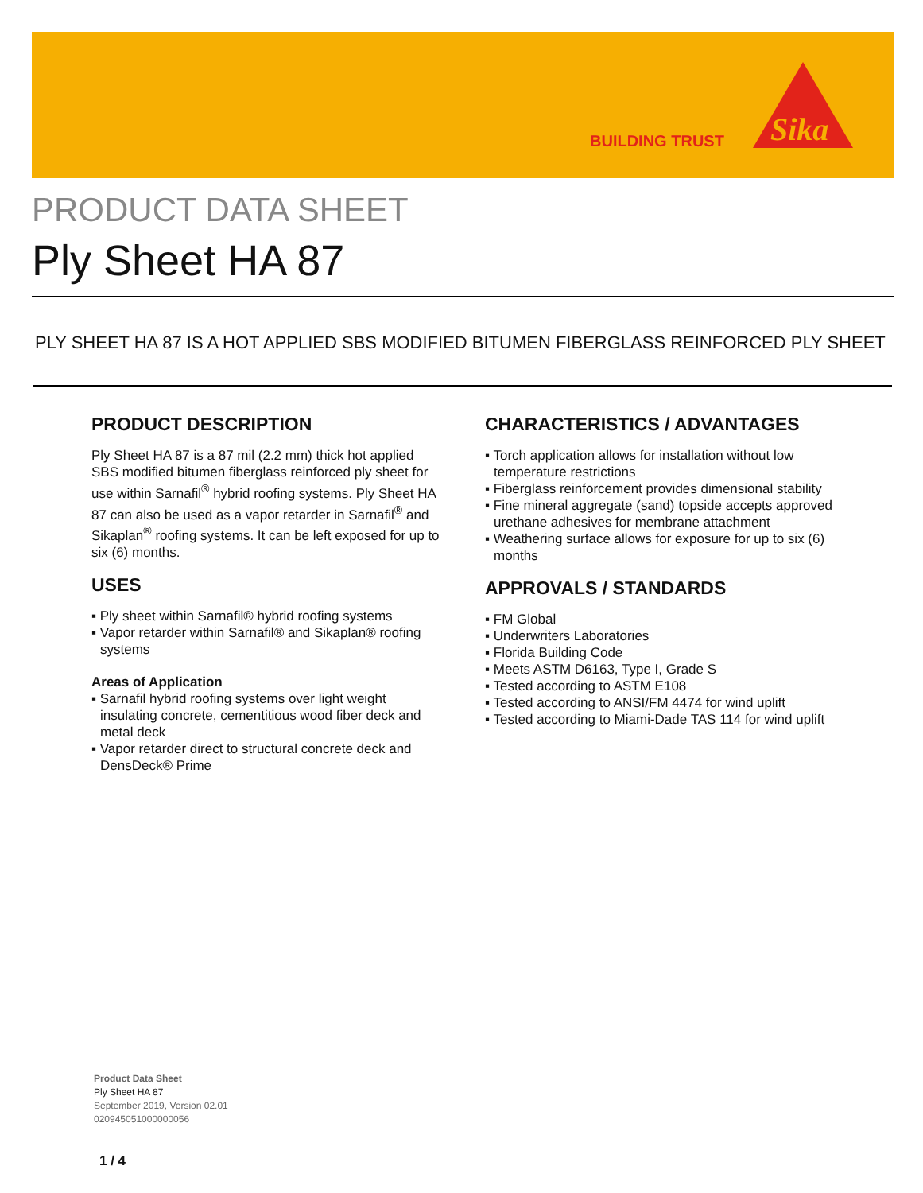BUILDING TRUST
Sika
PRODUCT DATA SHEET
Ply Sheet HA 87
PLY SHEET HA 87 IS A HOT APPLIED SBS MODIFIED BITUMEN FIBERGLASS REINFORCED PLY SHEET
PRODUCT DESCRIPTION
Ply Sheet HA 87 is a 87 mil (2.2 mm) thick hot applied SBS modified bitumen fiberglass reinforced ply sheet for use within Sarnafil<sup>®</sup> hybrid roofing systems. Ply Sheet HA 87 can also be used as a vapor retarder in Sarnafil<sup>®</sup> and Sikaplan<sup>®</sup> roofing systems. It can be left exposed for up to six (6) months.
USES
▪ Ply sheet within Sarnafil® hybrid roofing systems
▪ Vapor retarder within Sarnafil® and Sikaplan® roofing systems
Areas of Application
▪ Sarnafil hybrid roofing systems over light weight insulating concrete, cementitious wood fiber deck and metal deck
▪ Vapor retarder direct to structural concrete deck and DensDeck® Prime
CHARACTERISTICS / ADVANTAGES
▪ Torch application allows for installation without low temperature restrictions
▪ Fiberglass reinforcement provides dimensional stability
▪ Fine mineral aggregate (sand) topside accepts approved urethane adhesives for membrane attachment
▪ Weathering surface allows for exposure for up to six (6) months
APPROVALS / STANDARDS
▪ FM Global
▪ Underwriters Laboratories
▪ Florida Building Code
▪ Meets ASTM D6163, Type I, Grade S
▪ Tested according to ASTM E108
▪ Tested according to ANSI/FM 4474 for wind uplift
▪ Tested according to Miami-Dade TAS 114 for wind uplift
Product Data Sheet
Ply Sheet HA 87
September 2019, Version 02.01
020945051000000056
1 / 4